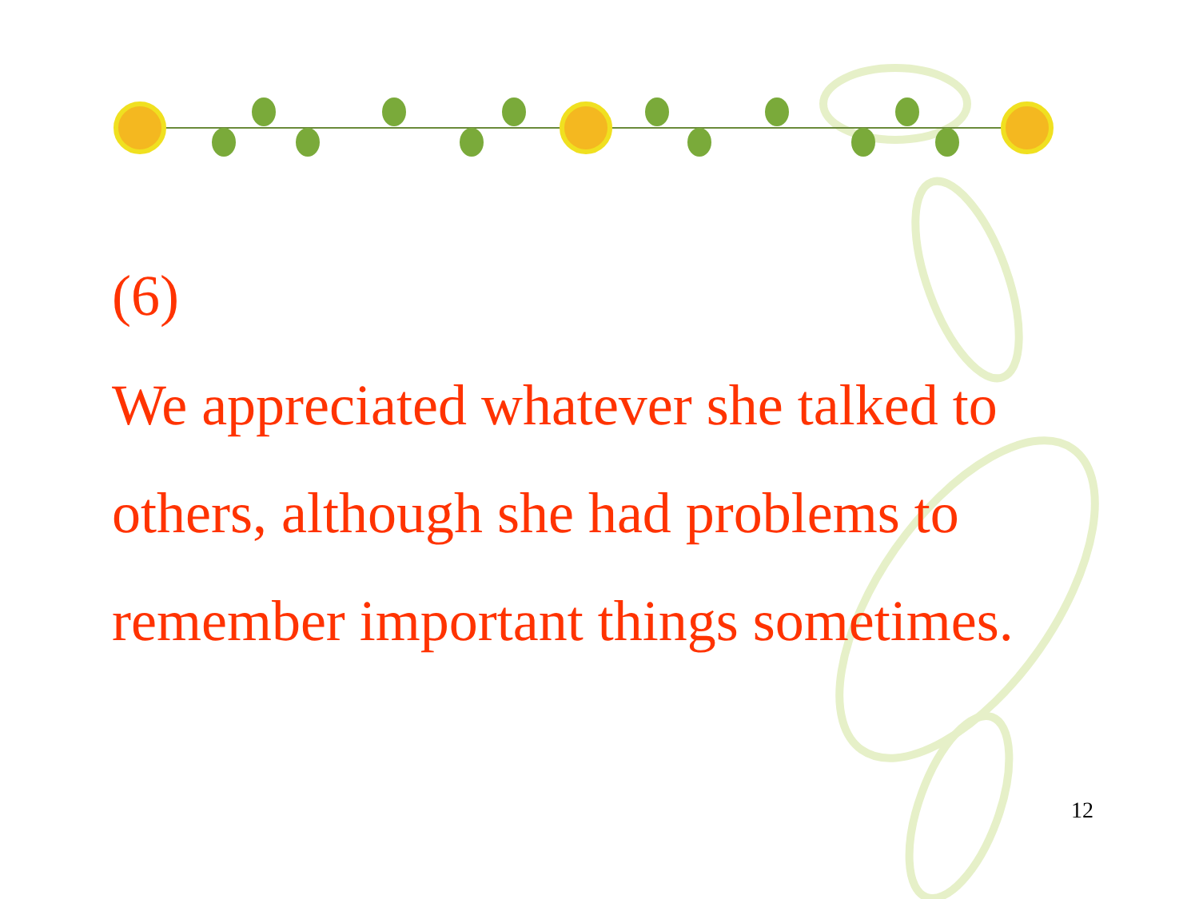(6)
We appreciated whatever she talked to others, although she had problems to remember important things sometimes.
12